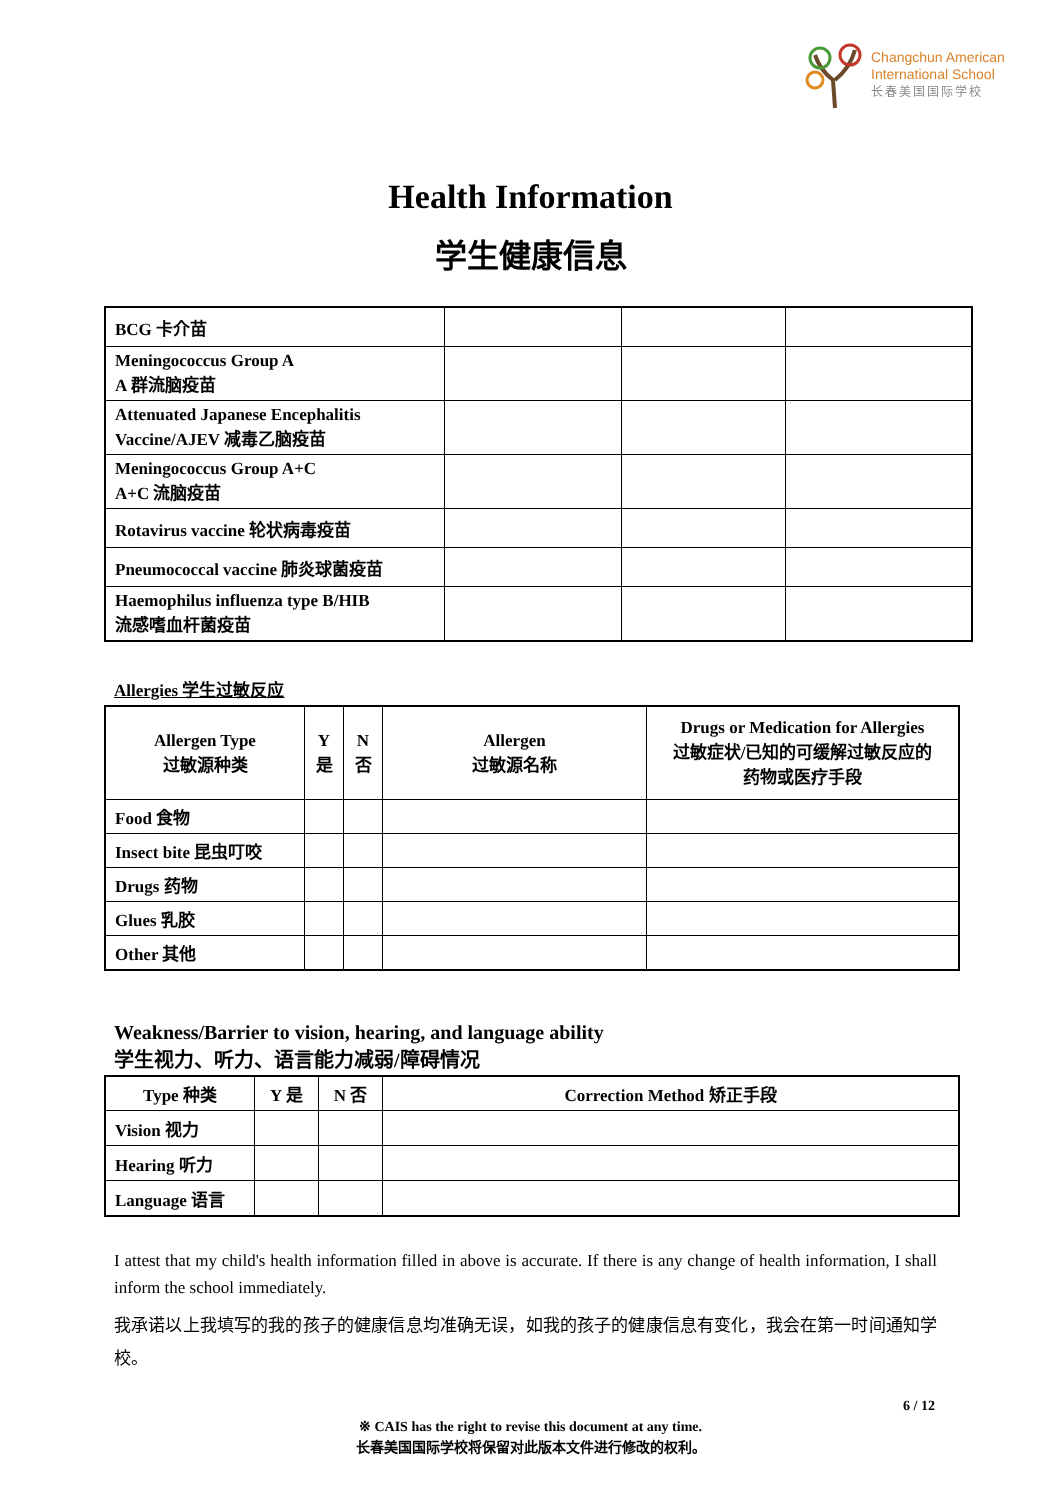Changchun American
International School
长春美国国际学校
Health Information
学生健康信息
| BCG 卡介苗 | | | |
| Meningococcus Group A A 群流脑疫苗 | | | |
| Attenuated Japanese Encephalitis Vaccine/AJEV 减毒乙脑疫苗 | | | |
| Meningococcus Group A+C A+C 流脑疫苗 | | | |
| Rotavirus vaccine 轮状病毒疫苗 | | | |
| Pneumococcal vaccine 肺炎球菌疫苗 | | | |
| Haemophilus influenza type B/HIB 流感嗜血杆菌疫苗 | | | |
Allergies 学生过敏反应
| Allergen Type 过敏源种类 | Y 是 | N 否 | Allergen 过敏源名称 | Drugs or Medication for Allergies 过敏症状/已知的可缓解过敏反应的 药物或医疗手段 |
| --- | --- | --- | --- | --- |
| Food 食物 | | | | |
| Insect bite 昆虫叮咬 | | | | |
| Drugs 药物 | | | | |
| Glues 乳胶 | | | | |
| Other 其他 | | | | |
Weakness/Barrier to vision, hearing, and language ability
学生视力、听力、语言能力减弱/障碍情况
| Type 种类 | Y 是 | N 否 | Correction Method 矫正手段 |
| --- | --- | --- | --- |
| Vision 视力 | | | |
| Hearing 听力 | | | |
| Language 语言 | | | |
I attest that my child's health information filled in above is accurate. If there is any change of health information, I shall inform the school immediately.
我承诺以上我填写的我的孩子的健康信息均准确无误，如我的孩子的健康信息有变化，我会在第一时间通知学校。
6 / 12
※ CAIS has the right to revise this document at any time.
长春美国国际学校将保留对此版本文件进行修改的权利。